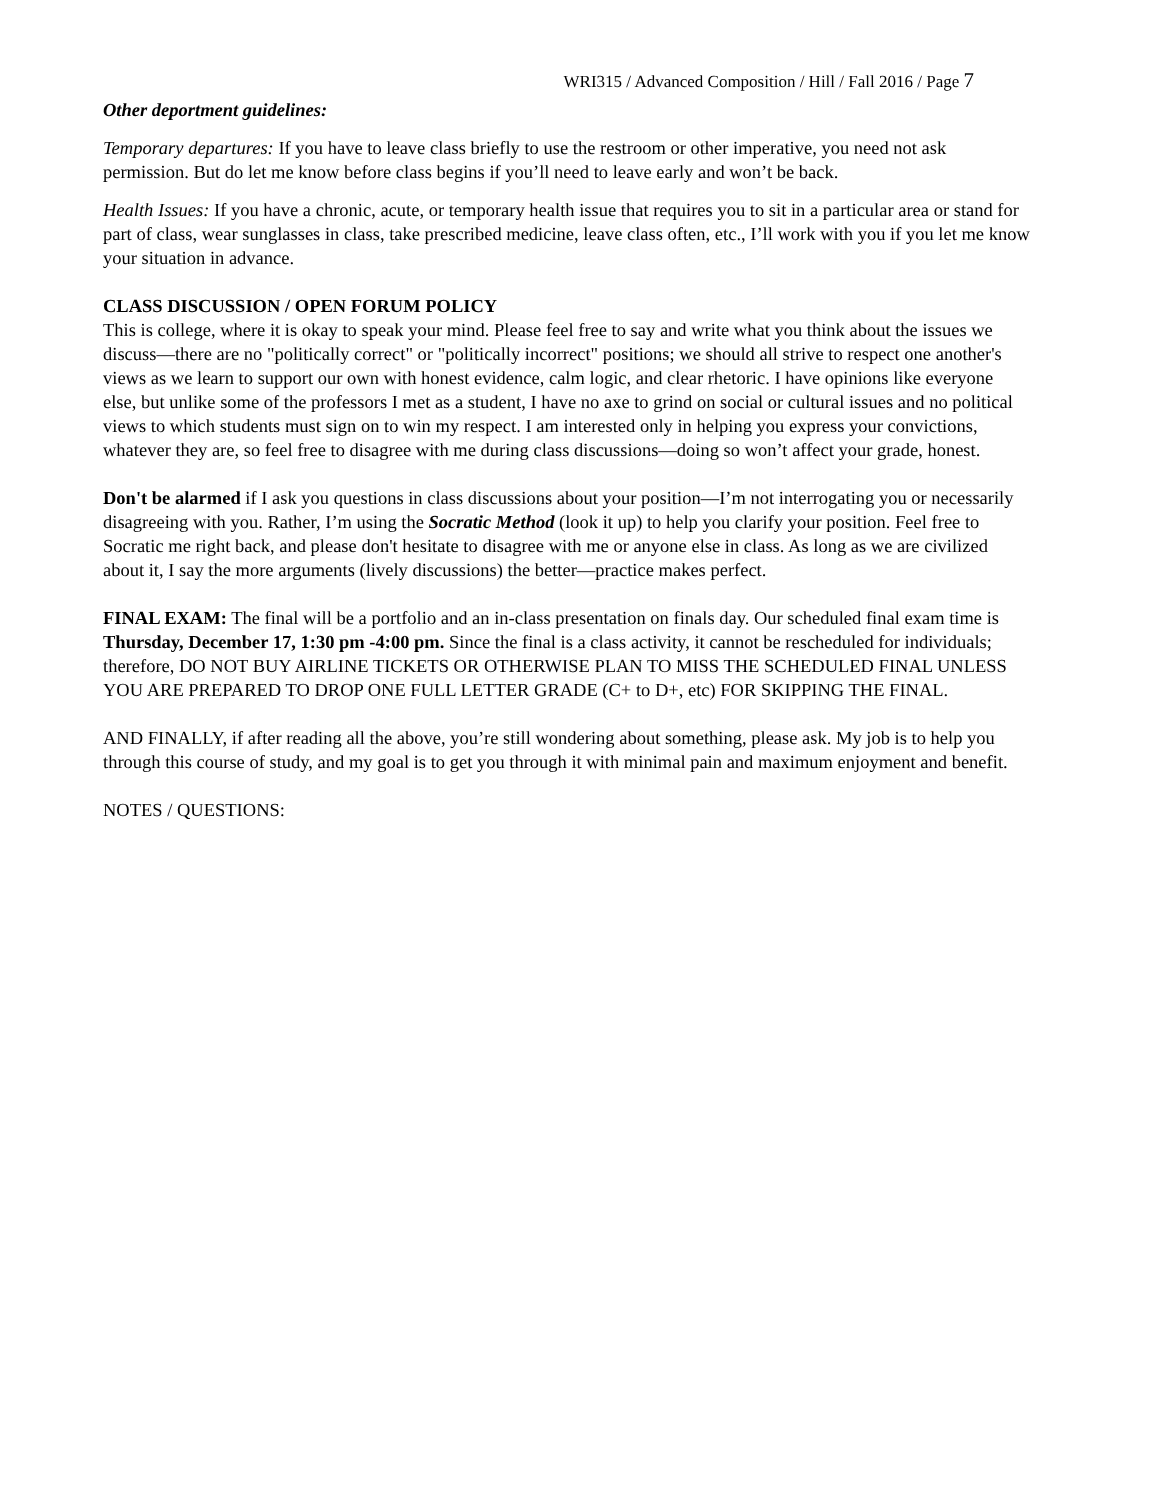WRI315 / Advanced Composition / Hill / Fall 2016 / Page 7
Other deportment guidelines:
Temporary departures: If you have to leave class briefly to use the restroom or other imperative, you need not ask permission. But do let me know before class begins if you’ll need to leave early and won’t be back.
Health Issues: If you have a chronic, acute, or temporary health issue that requires you to sit in a particular area or stand for part of class, wear sunglasses in class, take prescribed medicine, leave class often, etc., I’ll work with you if you let me know your situation in advance.
CLASS DISCUSSION / OPEN FORUM POLICY
This is college, where it is okay to speak your mind. Please feel free to say and write what you think about the issues we discuss—there are no "politically correct" or "politically incorrect" positions; we should all strive to respect one another's views as we learn to support our own with honest evidence, calm logic, and clear rhetoric. I have opinions like everyone else, but unlike some of the professors I met as a student, I have no axe to grind on social or cultural issues and no political views to which students must sign on to win my respect. I am interested only in helping you express your convictions, whatever they are, so feel free to disagree with me during class discussions—doing so won’t affect your grade, honest.
Don't be alarmed if I ask you questions in class discussions about your position—I’m not interrogating you or necessarily disagreeing with you. Rather, I’m using the Socratic Method (look it up) to help you clarify your position. Feel free to Socratic me right back, and please don't hesitate to disagree with me or anyone else in class. As long as we are civilized about it, I say the more arguments (lively discussions) the better—practice makes perfect.
FINAL EXAM: The final will be a portfolio and an in-class presentation on finals day. Our scheduled final exam time is Thursday, December 17, 1:30 pm -4:00 pm. Since the final is a class activity, it cannot be rescheduled for individuals; therefore, DO NOT BUY AIRLINE TICKETS OR OTHERWISE PLAN TO MISS THE SCHEDULED FINAL UNLESS YOU ARE PREPARED TO DROP ONE FULL LETTER GRADE (C+ to D+, etc) FOR SKIPPING THE FINAL.
AND FINALLY, if after reading all the above, you’re still wondering about something, please ask. My job is to help you through this course of study, and my goal is to get you through it with minimal pain and maximum enjoyment and benefit.
NOTES / QUESTIONS: